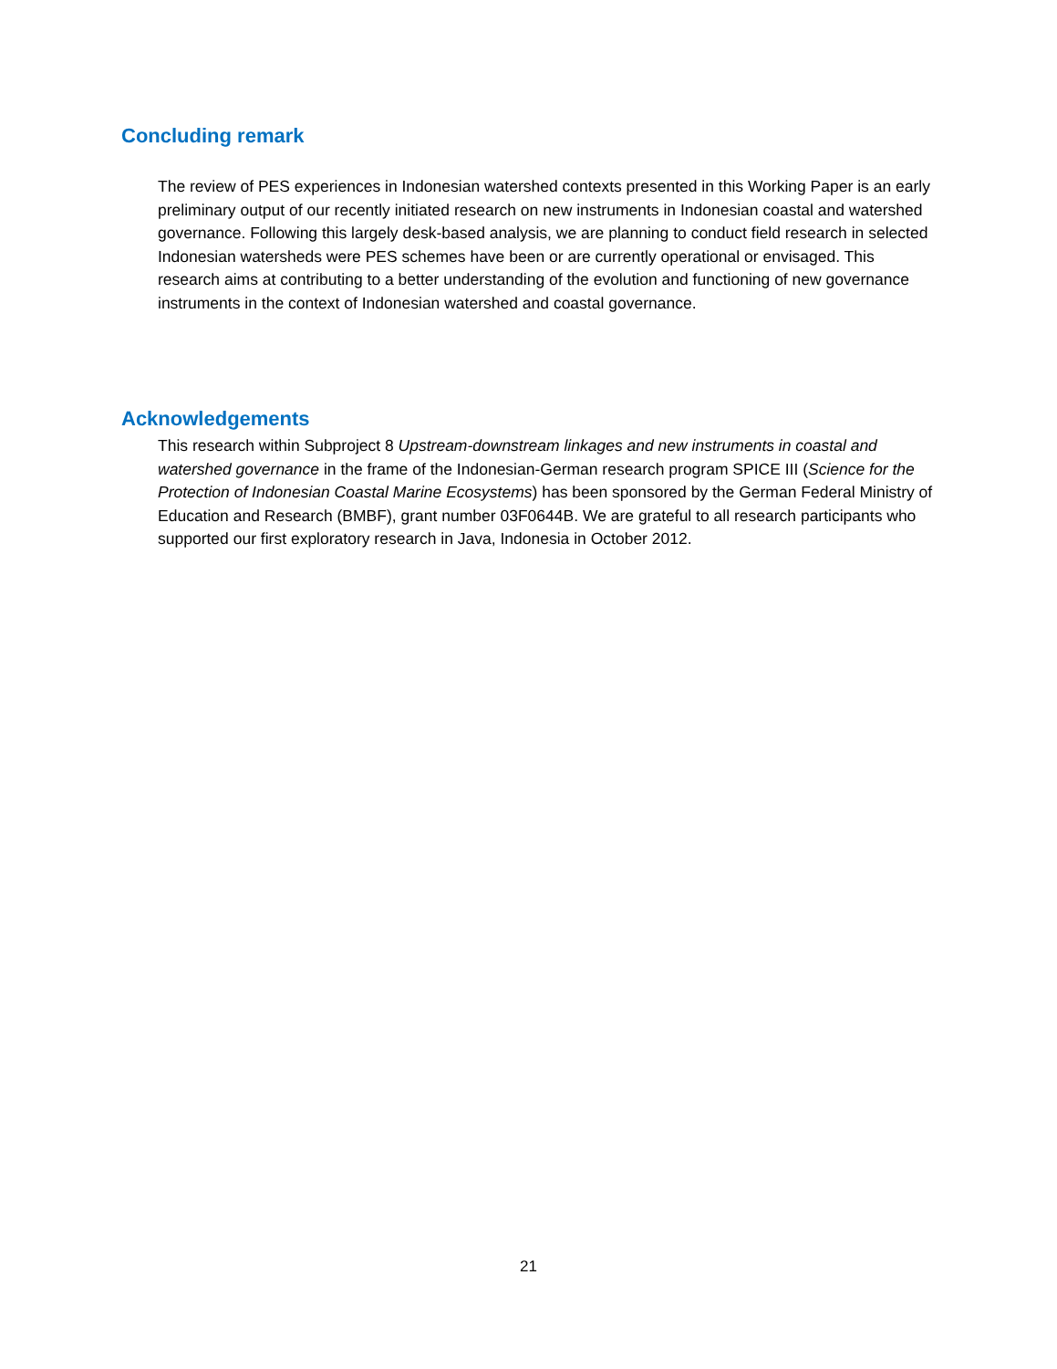Concluding remark
The review of PES experiences in Indonesian watershed contexts presented in this Working Paper is an early preliminary output of our recently initiated research on new instruments in Indonesian coastal and watershed governance. Following this largely desk-based analysis, we are planning to conduct field research in selected Indonesian watersheds were PES schemes have been or are currently operational or envisaged. This research aims at contributing to a better understanding of the evolution and functioning of new governance instruments in the context of Indonesian watershed and coastal governance.
Acknowledgements
This research within Subproject 8 Upstream-downstream linkages and new instruments in coastal and watershed governance in the frame of the Indonesian-German research program SPICE III (Science for the Protection of Indonesian Coastal Marine Ecosystems) has been sponsored by the German Federal Ministry of Education and Research (BMBF), grant number 03F0644B. We are grateful to all research participants who supported our first exploratory research in Java, Indonesia in October 2012.
21